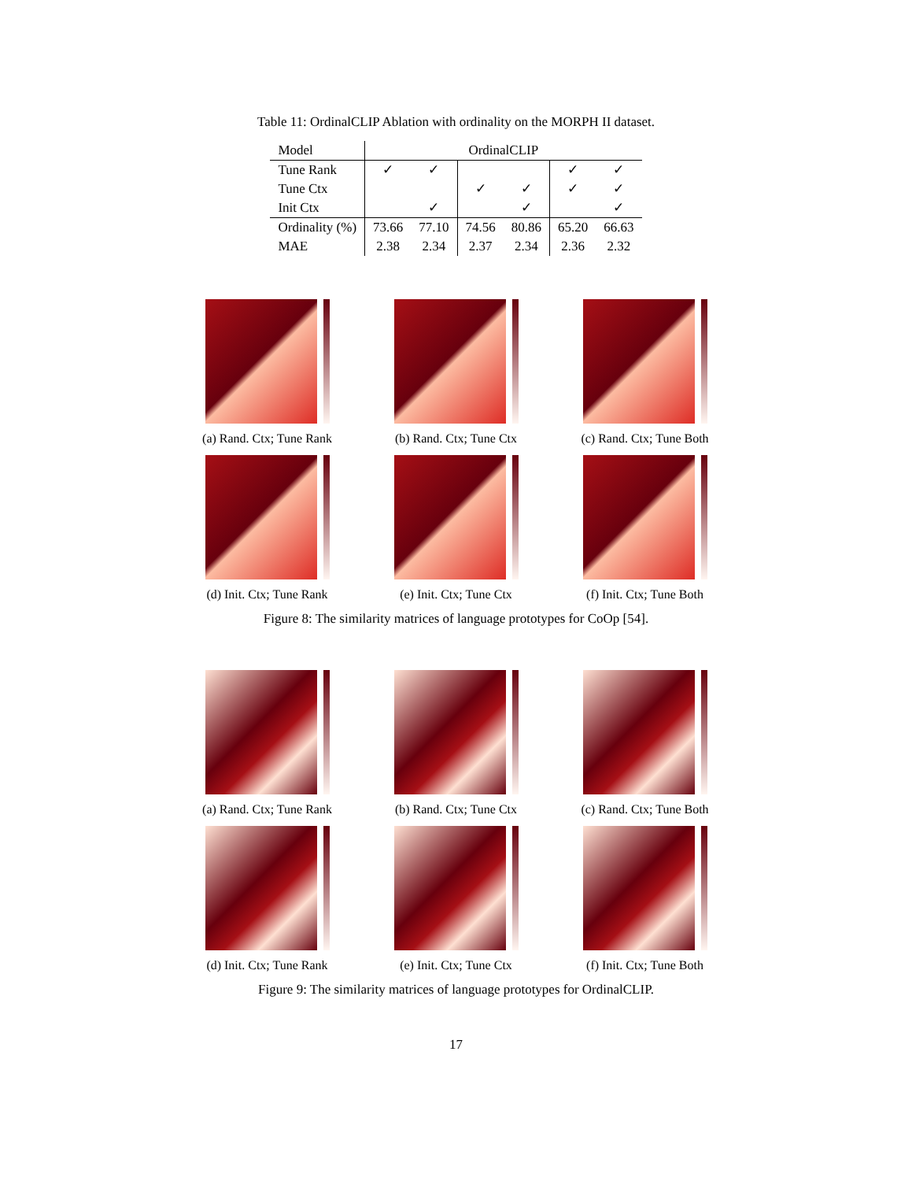Table 11: OrdinalCLIP Ablation with ordinality on the MORPH II dataset.
| Model | OrdinalCLIP | | | | | |
| --- | --- | --- | --- | --- | --- | --- |
| Tune Rank | ✓ | ✓ | | | ✓ | ✓ |
| Tune Ctx | | | ✓ | ✓ | ✓ | ✓ |
| Init Ctx | | ✓ | | ✓ | | ✓ |
| Ordinality (%) | 73.66 | 77.10 | 74.56 | 80.86 | 65.20 | 66.63 |
| MAE | 2.38 | 2.34 | 2.37 | 2.34 | 2.36 | 2.32 |
(a) Rand. Ctx; Tune Rank
(b) Rand. Ctx; Tune Ctx
(c) Rand. Ctx; Tune Both
(d) Init. Ctx; Tune Rank
(e) Init. Ctx; Tune Ctx
(f) Init. Ctx; Tune Both
Figure 8: The similarity matrices of language prototypes for CoOp [54].
(a) Rand. Ctx; Tune Rank
(b) Rand. Ctx; Tune Ctx
(c) Rand. Ctx; Tune Both
(d) Init. Ctx; Tune Rank
(e) Init. Ctx; Tune Ctx
(f) Init. Ctx; Tune Both
Figure 9: The similarity matrices of language prototypes for OrdinalCLIP.
17